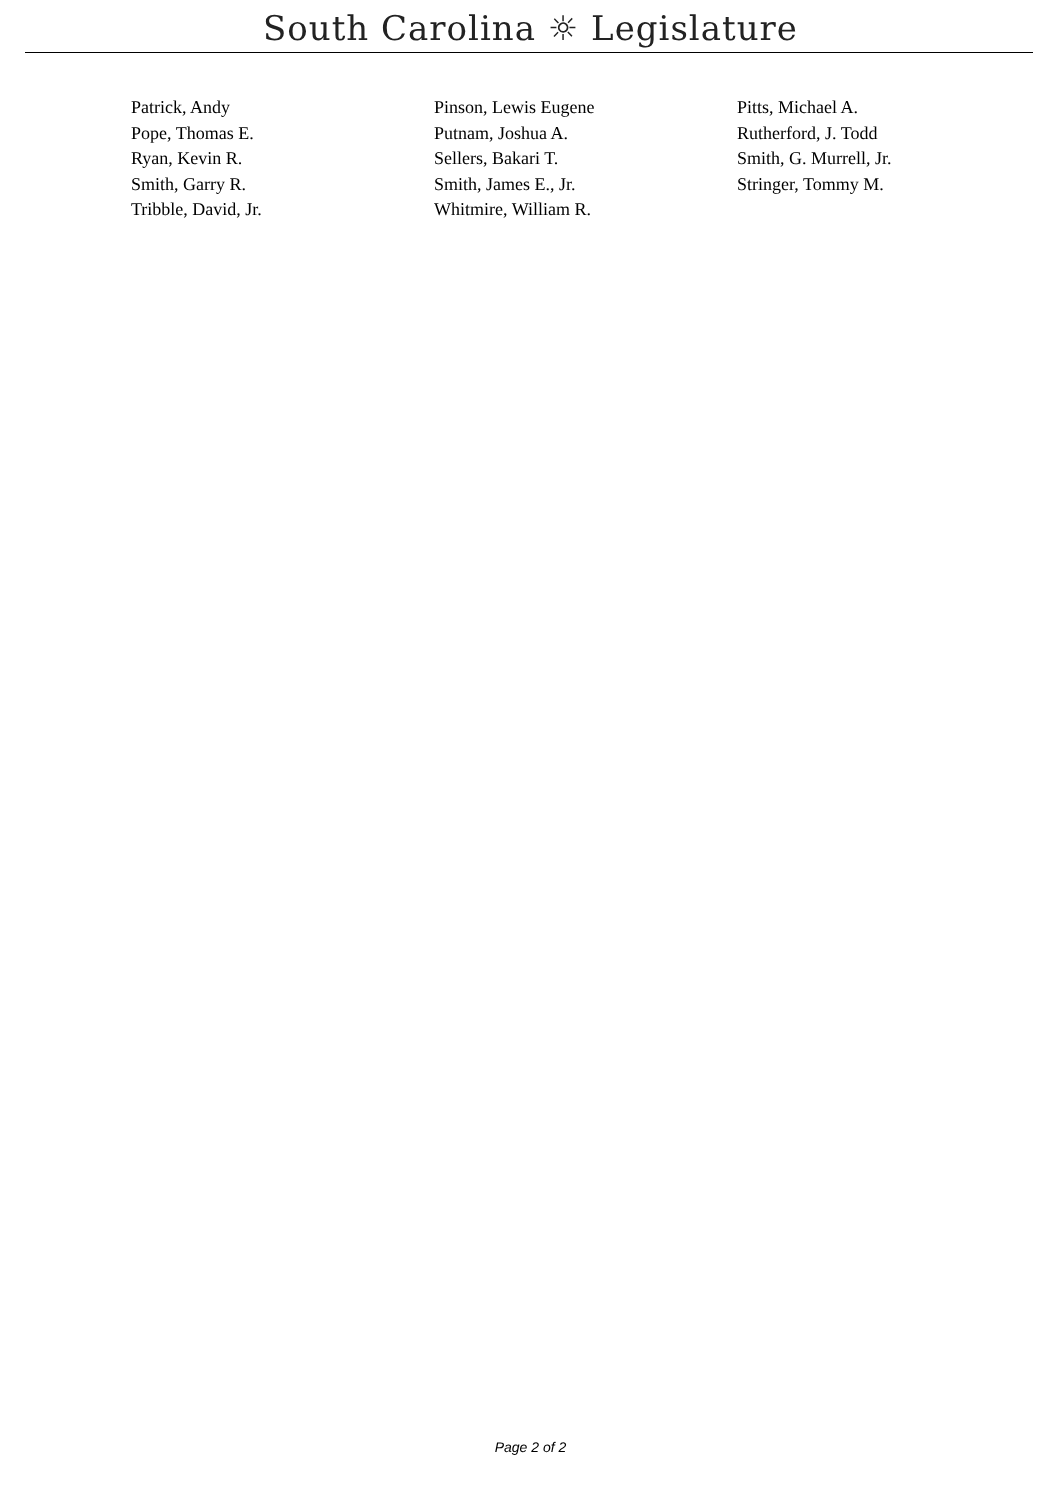South Carolina ☼ Legislature
| Patrick, Andy | Pinson, Lewis Eugene | Pitts, Michael A. |
| Pope, Thomas E. | Putnam, Joshua A. | Rutherford, J. Todd |
| Ryan, Kevin R. | Sellers, Bakari T. | Smith, G. Murrell, Jr. |
| Smith, Garry R. | Smith, James E., Jr. | Stringer, Tommy M. |
| Tribble, David, Jr. | Whitmire, William R. | |
Page 2 of 2